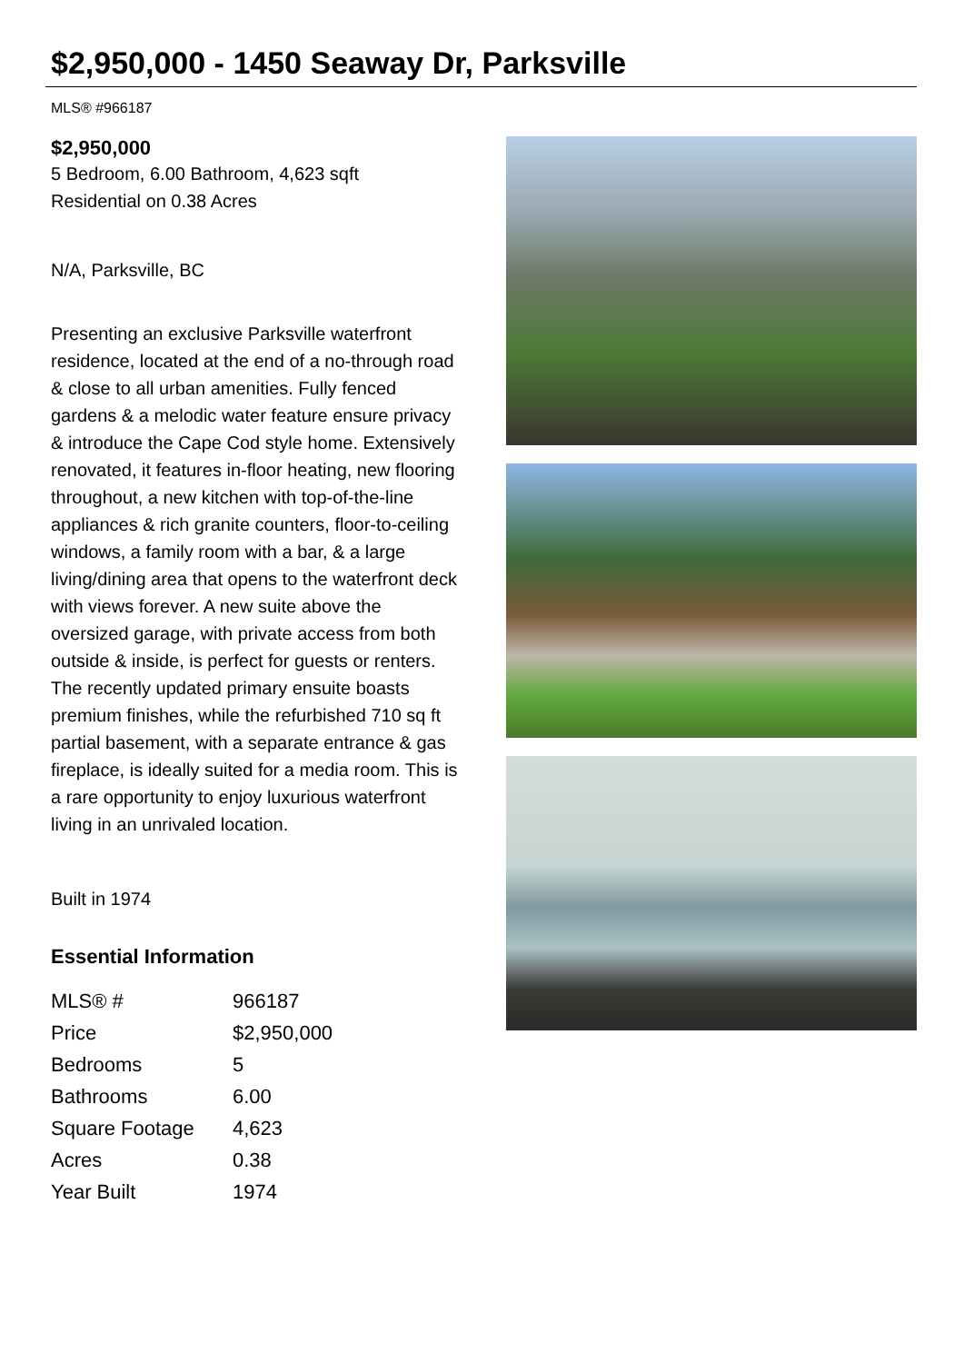$2,950,000 - 1450 Seaway Dr, Parksville
MLS® #966187
$2,950,000
5 Bedroom, 6.00 Bathroom, 4,623 sqft
Residential on 0.38 Acres
N/A, Parksville, BC
Presenting an exclusive Parksville waterfront residence, located at the end of a no-through road & close to all urban amenities. Fully fenced gardens & a melodic water feature ensure privacy & introduce the Cape Cod style home. Extensively renovated, it features in-floor heating, new flooring throughout, a new kitchen with top-of-the-line appliances & rich granite counters, floor-to-ceiling windows, a family room with a bar, & a large living/dining area that opens to the waterfront deck with views forever. A new suite above the oversized garage, with private access from both outside & inside, is perfect for guests or renters. The recently updated primary ensuite boasts premium finishes, while the refurbished 710 sq ft partial basement, with a separate entrance & gas fireplace, is ideally suited for a media room. This is a rare opportunity to enjoy luxurious waterfront living in an unrivaled location.
Built in 1974
Essential Information
| MLS® # | 966187 |
| Price | $2,950,000 |
| Bedrooms | 5 |
| Bathrooms | 6.00 |
| Square Footage | 4,623 |
| Acres | 0.38 |
| Year Built | 1974 |